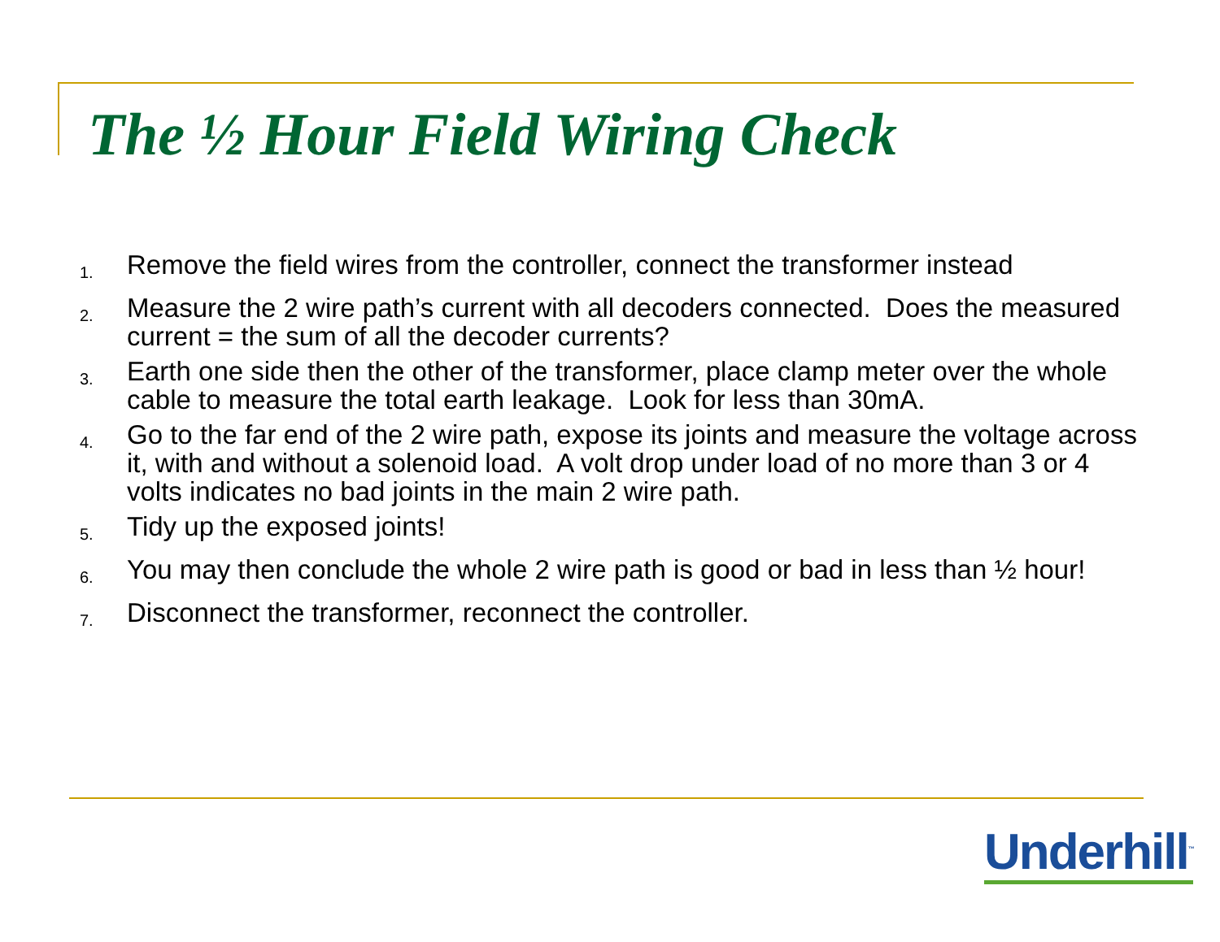The ½ Hour Field Wiring Check
1. Remove the field wires from the controller, connect the transformer instead
2. Measure the 2 wire path’s current with all decoders connected. Does the measured current = the sum of all the decoder currents?
3. Earth one side then the other of the transformer, place clamp meter over the whole cable to measure the total earth leakage. Look for less than 30mA.
4. Go to the far end of the 2 wire path, expose its joints and measure the voltage across it, with and without a solenoid load. A volt drop under load of no more than 3 or 4 volts indicates no bad joints in the main 2 wire path.
5. Tidy up the exposed joints!
6. You may then conclude the whole 2 wire path is good or bad in less than ½ hour!
7. Disconnect the transformer, reconnect the controller.
Underhill<sup>™</sup>